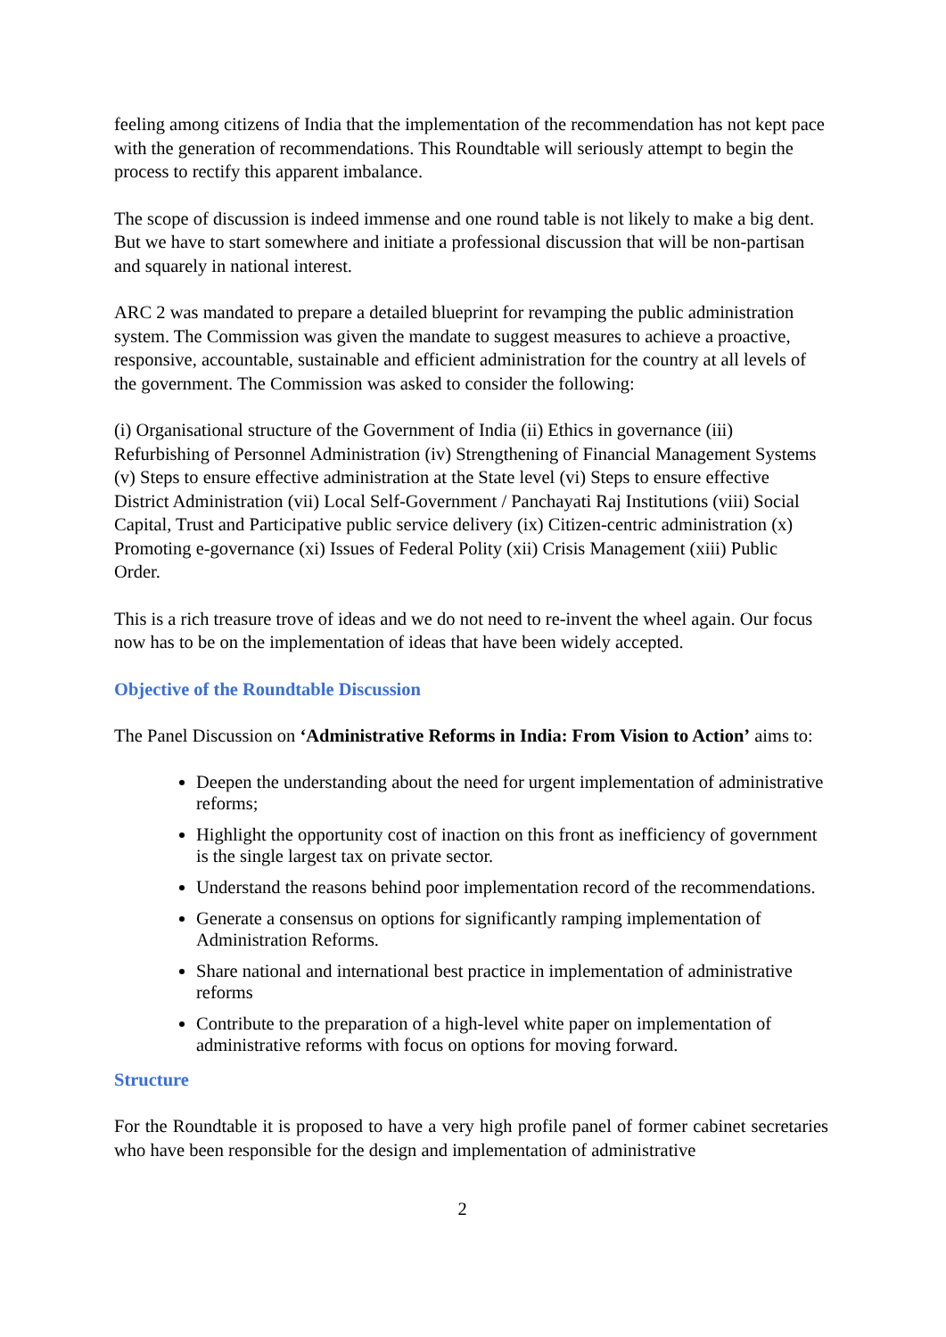feeling among citizens of India that the implementation of the recommendation has not kept pace with the generation of recommendations. This Roundtable will seriously attempt to begin the process to rectify this apparent imbalance.
The scope of discussion is indeed immense and one round table is not likely to make a big dent. But we have to start somewhere and initiate a professional discussion that will be non-partisan and squarely in national interest.
ARC 2 was mandated to prepare a detailed blueprint for revamping the public administration system. The Commission was given the mandate to suggest measures to achieve a proactive, responsive, accountable, sustainable and efficient administration for the country at all levels of the government. The Commission was asked to consider the following:
(i) Organisational structure of the Government of India (ii) Ethics in governance (iii) Refurbishing of Personnel Administration (iv) Strengthening of Financial Management Systems (v) Steps to ensure effective administration at the State level (vi) Steps to ensure effective District Administration (vii) Local Self-Government / Panchayati Raj Institutions (viii) Social Capital, Trust and Participative public service delivery (ix) Citizen-centric administration (x) Promoting e-governance (xi) Issues of Federal Polity (xii) Crisis Management (xiii) Public Order.
This is a rich treasure trove of ideas and we do not need to re-invent the wheel again. Our focus now has to be on the implementation of ideas that have been widely accepted.
Objective of the Roundtable Discussion
The Panel Discussion on ‘Administrative Reforms in India: From Vision to Action’ aims to:
Deepen the understanding about the need for urgent implementation of administrative reforms;
Highlight the opportunity cost of inaction on this front as inefficiency of government is the single largest tax on private sector.
Understand the reasons behind poor implementation record of the recommendations.
Generate a consensus on options for significantly ramping implementation of Administration Reforms.
Share national and international best practice in implementation of administrative reforms
Contribute to the preparation of a high-level white paper on implementation of administrative reforms with focus on options for moving forward.
Structure
For the Roundtable it is proposed to have a very high profile panel of former cabinet secretaries who have been responsible for the design and implementation of administrative
2